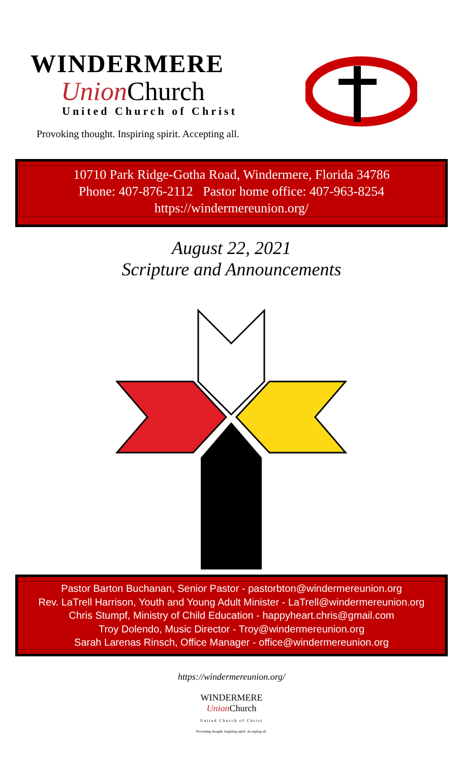WINDERMERE
Union Church
United Church of Christ
Provoking thought. Inspiring spirit. Accepting all.
10710 Park Ridge-Gotha Road, Windermere, Florida 34786
Phone: 407-876-2112 Pastor home office: 407-963-8254
https://windermereunion.org/
August 22, 2021
Scripture and Announcements
Pastor Barton Buchanan, Senior Pastor - pastorbton@windermereunion.org
Rev. LaTrell Harrison, Youth and Young Adult Minister - LaTrell@windermereunion.org
Chris Stumpf, Ministry of Child Education - happyheart.chris@gmail.com
Troy Dolendo, Music Director - Troy@windermereunion.org
Sarah Larenas Rinsch, Office Manager - office@windermereunion.org
https://windermereunion.org/
WINDERMERE
Union Church
United Church of Christ
Provoking thought. Inspiring spirit. Accepting all.